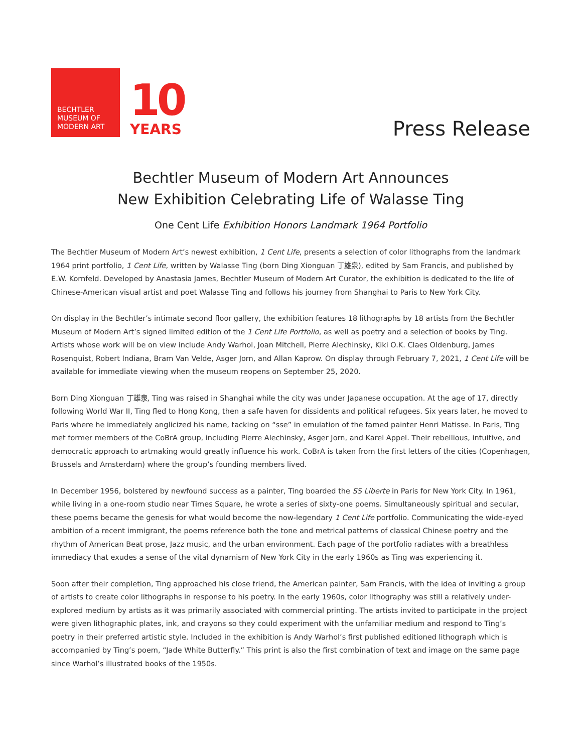BECHTLER
MUSEUM OF
MODERN ART
10
YEARS
Press Release
Bechtler Museum of Modern Art Announces
New Exhibition Celebrating Life of Walasse Ting
One Cent Life Exhibition Honors Landmark 1964 Portfolio
The Bechtler Museum of Modern Art’s newest exhibition, 1 Cent Life, presents a selection of color lithographs from the landmark 1964 print portfolio, 1 Cent Life, written by Walasse Ting (born Ding Xionguan 丁雄泉), edited by Sam Francis, and published by E.W. Kornfeld. Developed by Anastasia James, Bechtler Museum of Modern Art Curator, the exhibition is dedicated to the life of Chinese-American visual artist and poet Walasse Ting and follows his journey from Shanghai to Paris to New York City.
On display in the Bechtler’s intimate second floor gallery, the exhibition features 18 lithographs by 18 artists from the Bechtler Museum of Modern Art’s signed limited edition of the 1 Cent Life Portfolio, as well as poetry and a selection of books by Ting. Artists whose work will be on view include Andy Warhol, Joan Mitchell, Pierre Alechinsky, Kiki O.K. Claes Oldenburg, James Rosenquist, Robert Indiana, Bram Van Velde, Asger Jorn, and Allan Kaprow. On display through February 7, 2021, 1 Cent Life will be available for immediate viewing when the museum reopens on September 25, 2020.
Born Ding Xionguan 丁雄泉, Ting was raised in Shanghai while the city was under Japanese occupation. At the age of 17, directly following World War II, Ting fled to Hong Kong, then a safe haven for dissidents and political refugees. Six years later, he moved to Paris where he immediately anglicized his name, tacking on “sse” in emulation of the famed painter Henri Matisse. In Paris, Ting met former members of the CoBrA group, including Pierre Alechinsky, Asger Jorn, and Karel Appel. Their rebellious, intuitive, and democratic approach to artmaking would greatly influence his work. CoBrA is taken from the first letters of the cities (Copenhagen, Brussels and Amsterdam) where the group’s founding members lived.
In December 1956, bolstered by newfound success as a painter, Ting boarded the SS Liberte in Paris for New York City. In 1961, while living in a one-room studio near Times Square, he wrote a series of sixty-one poems. Simultaneously spiritual and secular, these poems became the genesis for what would become the now-legendary 1 Cent Life portfolio. Communicating the wide-eyed ambition of a recent immigrant, the poems reference both the tone and metrical patterns of classical Chinese poetry and the rhythm of American Beat prose, Jazz music, and the urban environment. Each page of the portfolio radiates with a breathless immediacy that exudes a sense of the vital dynamism of New York City in the early 1960s as Ting was experiencing it.
Soon after their completion, Ting approached his close friend, the American painter, Sam Francis, with the idea of inviting a group of artists to create color lithographs in response to his poetry. In the early 1960s, color lithography was still a relatively under-explored medium by artists as it was primarily associated with commercial printing. The artists invited to participate in the project were given lithographic plates, ink, and crayons so they could experiment with the unfamiliar medium and respond to Ting’s poetry in their preferred artistic style. Included in the exhibition is Andy Warhol’s first published editioned lithograph which is accompanied by Ting’s poem, “Jade White Butterfly.” This print is also the first combination of text and image on the same page since Warhol’s illustrated books of the 1950s.